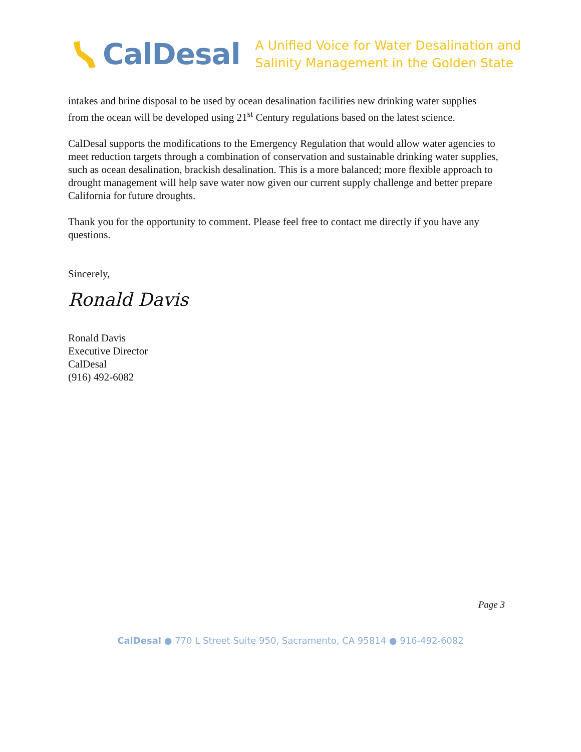CalDesal
A Unified Voice for Water Desalination and
Salinity Management in the Golden State
intakes and brine disposal to be used by ocean desalination facilities new drinking water supplies from the ocean will be developed using 21<sup>st</sup> Century regulations based on the latest science.
CalDesal supports the modifications to the Emergency Regulation that would allow water agencies to meet reduction targets through a combination of conservation and sustainable drinking water supplies, such as ocean desalination, brackish desalination. This is a more balanced; more flexible approach to drought management will help save water now given our current supply challenge and better prepare California for future droughts.
Thank you for the opportunity to comment. Please feel free to contact me directly if you have any questions.
Sincerely,
Ronald Davis
Ronald Davis
Executive Director
CalDesal
(916) 492-6082
Page 3
CalDesal ● 770 L Street Suite 950, Sacramento, CA 95814 ● 916-492-6082